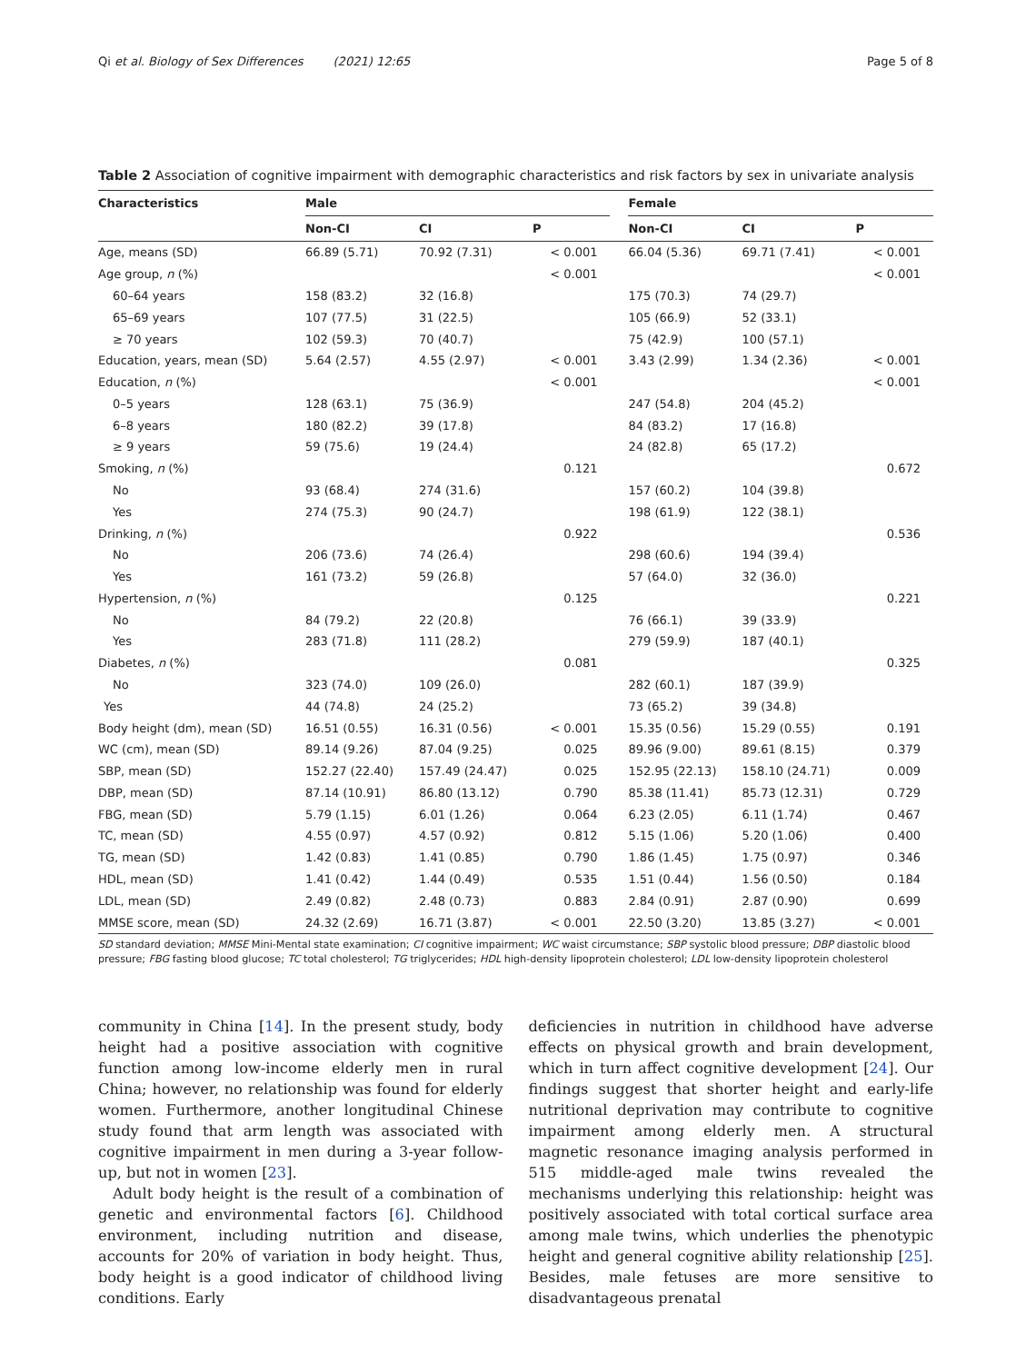Qi et al. Biology of Sex Differences (2021) 12:65 Page 5 of 8
Table 2 Association of cognitive impairment with demographic characteristics and risk factors by sex in univariate analysis
| Characteristics | Male | | | | Female | | |
| --- | --- | --- | --- | --- | --- | --- | --- |
| | Non-CI | CI | P | | Non-CI | CI | P |
| Age, means (SD) | 66.89 (5.71) | 70.92 (7.31) | < 0.001 | | 66.04 (5.36) | 69.71 (7.41) | < 0.001 |
| Age group, n (%) | | | < 0.001 | | | | < 0.001 |
| 60–64 years | 158 (83.2) | 32 (16.8) | | | 175 (70.3) | 74 (29.7) | |
| 65–69 years | 107 (77.5) | 31 (22.5) | | | 105 (66.9) | 52 (33.1) | |
| ≥ 70 years | 102 (59.3) | 70 (40.7) | | | 75 (42.9) | 100 (57.1) | |
| Education, years, mean (SD) | 5.64 (2.57) | 4.55 (2.97) | < 0.001 | | 3.43 (2.99) | 1.34 (2.36) | < 0.001 |
| Education, n (%) | | | < 0.001 | | | | < 0.001 |
| 0–5 years | 128 (63.1) | 75 (36.9) | | | 247 (54.8) | 204 (45.2) | |
| 6–8 years | 180 (82.2) | 39 (17.8) | | | 84 (83.2) | 17 (16.8) | |
| ≥ 9 years | 59 (75.6) | 19 (24.4) | | | 24 (82.8) | 65 (17.2) | |
| Smoking, n (%) | | | 0.121 | | | | 0.672 |
| No | 93 (68.4) | 274 (31.6) | | | 157 (60.2) | 104 (39.8) | |
| Yes | 274 (75.3) | 90 (24.7) | | | 198 (61.9) | 122 (38.1) | |
| Drinking, n (%) | | | 0.922 | | | | 0.536 |
| No | 206 (73.6) | 74 (26.4) | | | 298 (60.6) | 194 (39.4) | |
| Yes | 161 (73.2) | 59 (26.8) | | | 57 (64.0) | 32 (36.0) | |
| Hypertension, n (%) | | | 0.125 | | | | 0.221 |
| No | 84 (79.2) | 22 (20.8) | | | 76 (66.1) | 39 (33.9) | |
| Yes | 283 (71.8) | 111 (28.2) | | | 279 (59.9) | 187 (40.1) | |
| Diabetes, n (%) | | | 0.081 | | | | 0.325 |
| No | 323 (74.0) | 109 (26.0) | | | 282 (60.1) | 187 (39.9) | |
| Yes | 44 (74.8) | 24 (25.2) | | | 73 (65.2) | 39 (34.8) | |
| Body height (dm), mean (SD) | 16.51 (0.55) | 16.31 (0.56) | < 0.001 | | 15.35 (0.56) | 15.29 (0.55) | 0.191 |
| WC (cm), mean (SD) | 89.14 (9.26) | 87.04 (9.25) | 0.025 | | 89.96 (9.00) | 89.61 (8.15) | 0.379 |
| SBP, mean (SD) | 152.27 (22.40) | 157.49 (24.47) | 0.025 | | 152.95 (22.13) | 158.10 (24.71) | 0.009 |
| DBP, mean (SD) | 87.14 (10.91) | 86.80 (13.12) | 0.790 | | 85.38 (11.41) | 85.73 (12.31) | 0.729 |
| FBG, mean (SD) | 5.79 (1.15) | 6.01 (1.26) | 0.064 | | 6.23 (2.05) | 6.11 (1.74) | 0.467 |
| TC, mean (SD) | 4.55 (0.97) | 4.57 (0.92) | 0.812 | | 5.15 (1.06) | 5.20 (1.06) | 0.400 |
| TG, mean (SD) | 1.42 (0.83) | 1.41 (0.85) | 0.790 | | 1.86 (1.45) | 1.75 (0.97) | 0.346 |
| HDL, mean (SD) | 1.41 (0.42) | 1.44 (0.49) | 0.535 | | 1.51 (0.44) | 1.56 (0.50) | 0.184 |
| LDL, mean (SD) | 2.49 (0.82) | 2.48 (0.73) | 0.883 | | 2.84 (0.91) | 2.87 (0.90) | 0.699 |
| MMSE score, mean (SD) | 24.32 (2.69) | 16.71 (3.87) | < 0.001 | | 22.50 (3.20) | 13.85 (3.27) | < 0.001 |
SD standard deviation; MMSE Mini-Mental state examination; CI cognitive impairment; WC waist circumstance; SBP systolic blood pressure; DBP diastolic blood pressure; FBG fasting blood glucose; TC total cholesterol; TG triglycerides; HDL high-density lipoprotein cholesterol; LDL low-density lipoprotein cholesterol
community in China [14]. In the present study, body height had a positive association with cognitive function among low-income elderly men in rural China; however, no relationship was found for elderly women. Furthermore, another longitudinal Chinese study found that arm length was associated with cognitive impairment in men during a 3-year follow-up, but not in women [23].
Adult body height is the result of a combination of genetic and environmental factors [6]. Childhood environment, including nutrition and disease, accounts for 20% of variation in body height. Thus, body height is a good indicator of childhood living conditions. Early
deficiencies in nutrition in childhood have adverse effects on physical growth and brain development, which in turn affect cognitive development [24]. Our findings suggest that shorter height and early-life nutritional deprivation may contribute to cognitive impairment among elderly men. A structural magnetic resonance imaging analysis performed in 515 middle-aged male twins revealed the mechanisms underlying this relationship: height was positively associated with total cortical surface area among male twins, which underlies the phenotypic height and general cognitive ability relationship [25]. Besides, male fetuses are more sensitive to disadvantageous prenatal